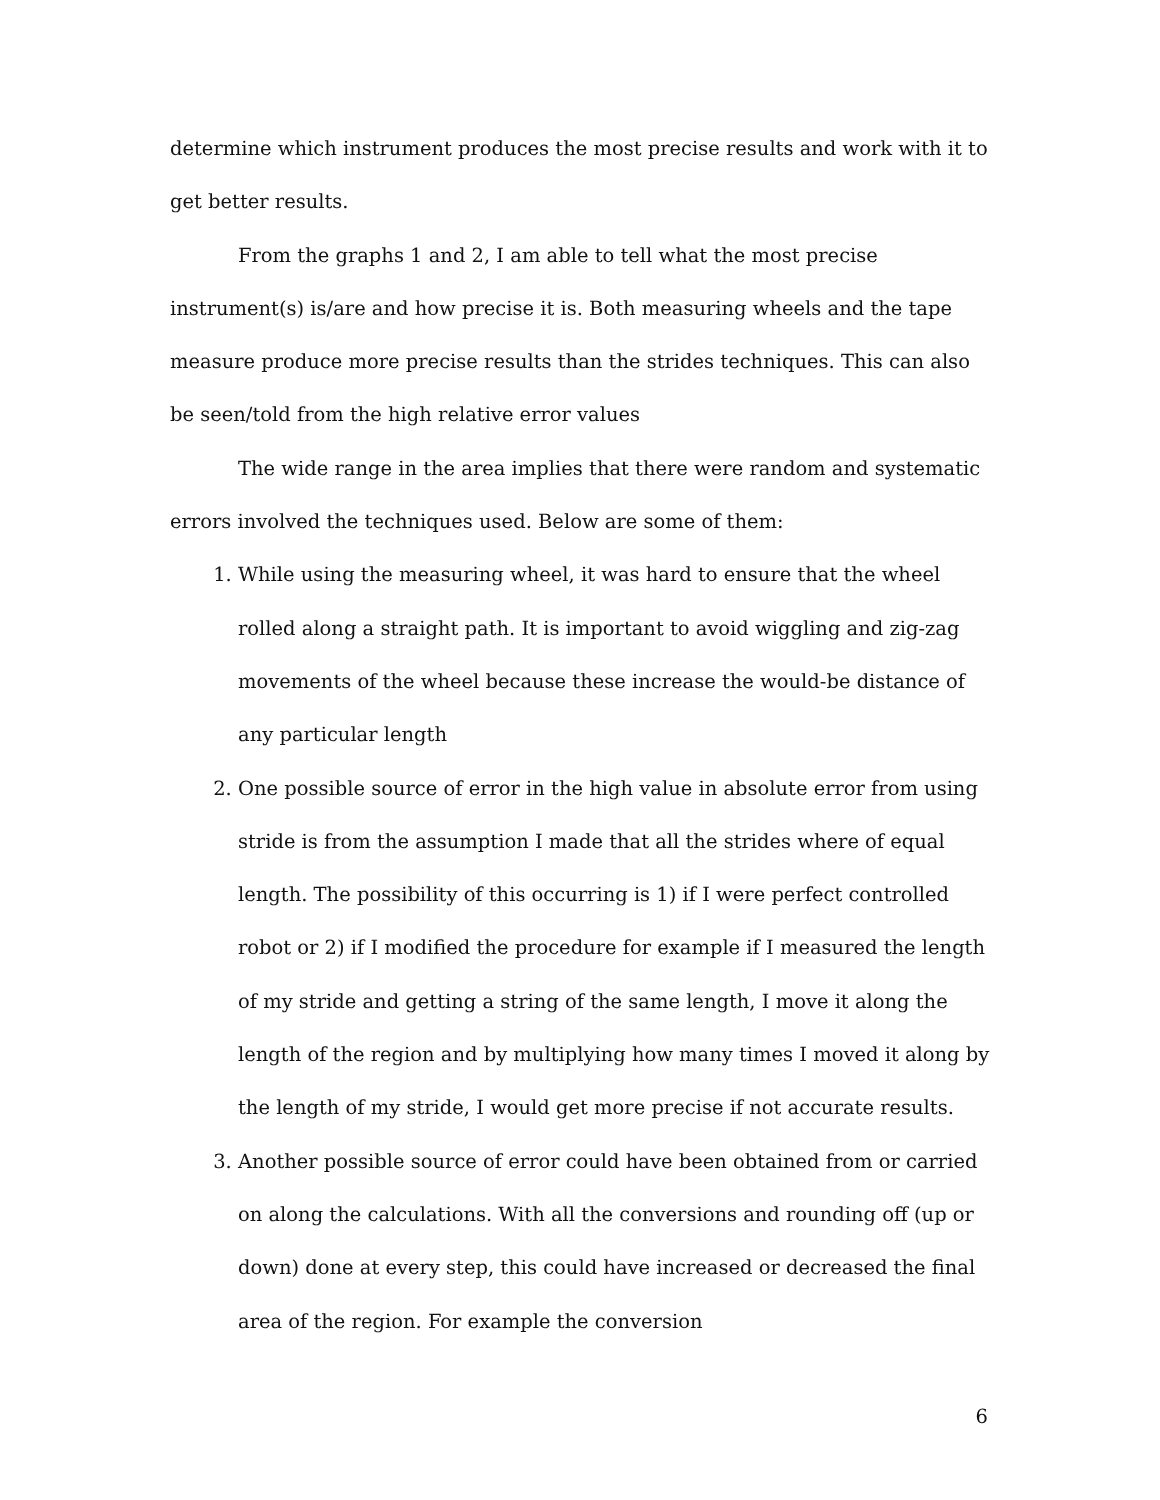determine which instrument produces the most precise results and work with it to get better results.
From the graphs 1 and 2, I am able to tell what the most precise instrument(s) is/are and how precise it is. Both measuring wheels and the tape measure produce more precise results than the strides techniques. This can also be seen/told from the high relative error values
The wide range in the area implies that there were random and systematic errors involved the techniques used. Below are some of them:
1. While using the measuring wheel, it was hard to ensure that the wheel rolled along a straight path. It is important to avoid wiggling and zig-zag movements of the wheel because these increase the would-be distance of any particular length
2. One possible source of error in the high value in absolute error from using stride is from the assumption I made that all the strides where of equal length. The possibility of this occurring is 1) if I were perfect controlled robot or 2) if I modified the procedure for example if I measured the length of my stride and getting a string of the same length, I move it along the length of the region and by multiplying how many times I moved it along by the length of my stride, I would get more precise if not accurate results.
3. Another possible source of error could have been obtained from or carried on along the calculations. With all the conversions and rounding off (up or down) done at every step, this could have increased or decreased the final area of the region. For example the conversion
6